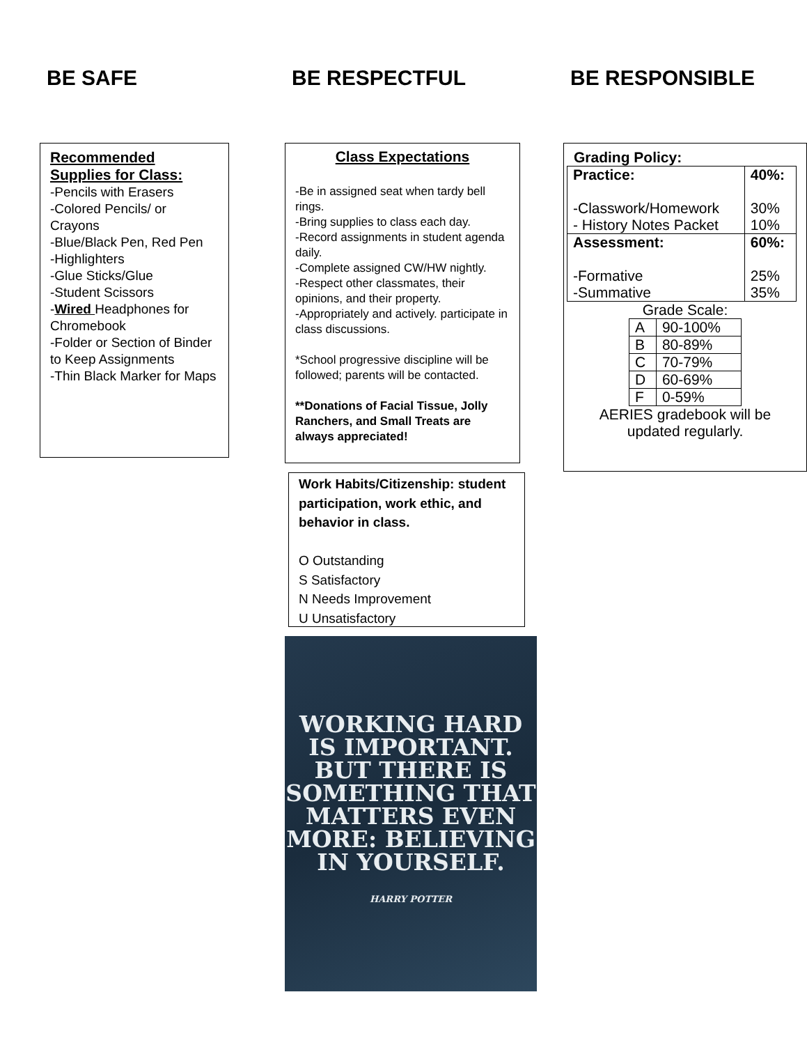BE SAFE
Recommended Supplies for Class:
-Pencils with Erasers
-Colored Pencils/ or Crayons
-Blue/Black Pen, Red Pen
-Highlighters
-Glue Sticks/Glue
-Student Scissors
-Wired Headphones for Chromebook
-Folder or Section of Binder to Keep Assignments
-Thin Black Marker for Maps
BE RESPECTFUL
Class Expectations
-Be in assigned seat when tardy bell rings.
-Bring supplies to class each day.
-Record assignments in student agenda daily.
-Complete assigned CW/HW nightly.
-Respect other classmates, their opinions, and their property.
-Appropriately and actively. participate in class discussions.
*School progressive discipline will be followed; parents will be contacted.
**Donations of Facial Tissue, Jolly Ranchers, and Small Treats are always appreciated!
Work Habits/Citizenship: student participation, work ethic, and behavior in class.
O Outstanding
S Satisfactory
N Needs Improvement
U Unsatisfactory
WORKING HARD IS IMPORTANT. BUT THERE IS SOMETHING THAT MATTERS EVEN MORE: BELIEVING IN YOURSELF.
HARRY POTTER
BE RESPONSIBLE
Grading Policy:
| Practice: -Classwork/Homework - History Notes Packet | 40%: 30% 10% |
| Assessment: -Formative -Summative | 60%: 25% 35% |
Grade Scale:
| A | 90-100% |
| B | 80-89% |
| C | 70-79% |
| D | 60-69% |
| F | 0-59% |
AERIES gradebook will be updated regularly.